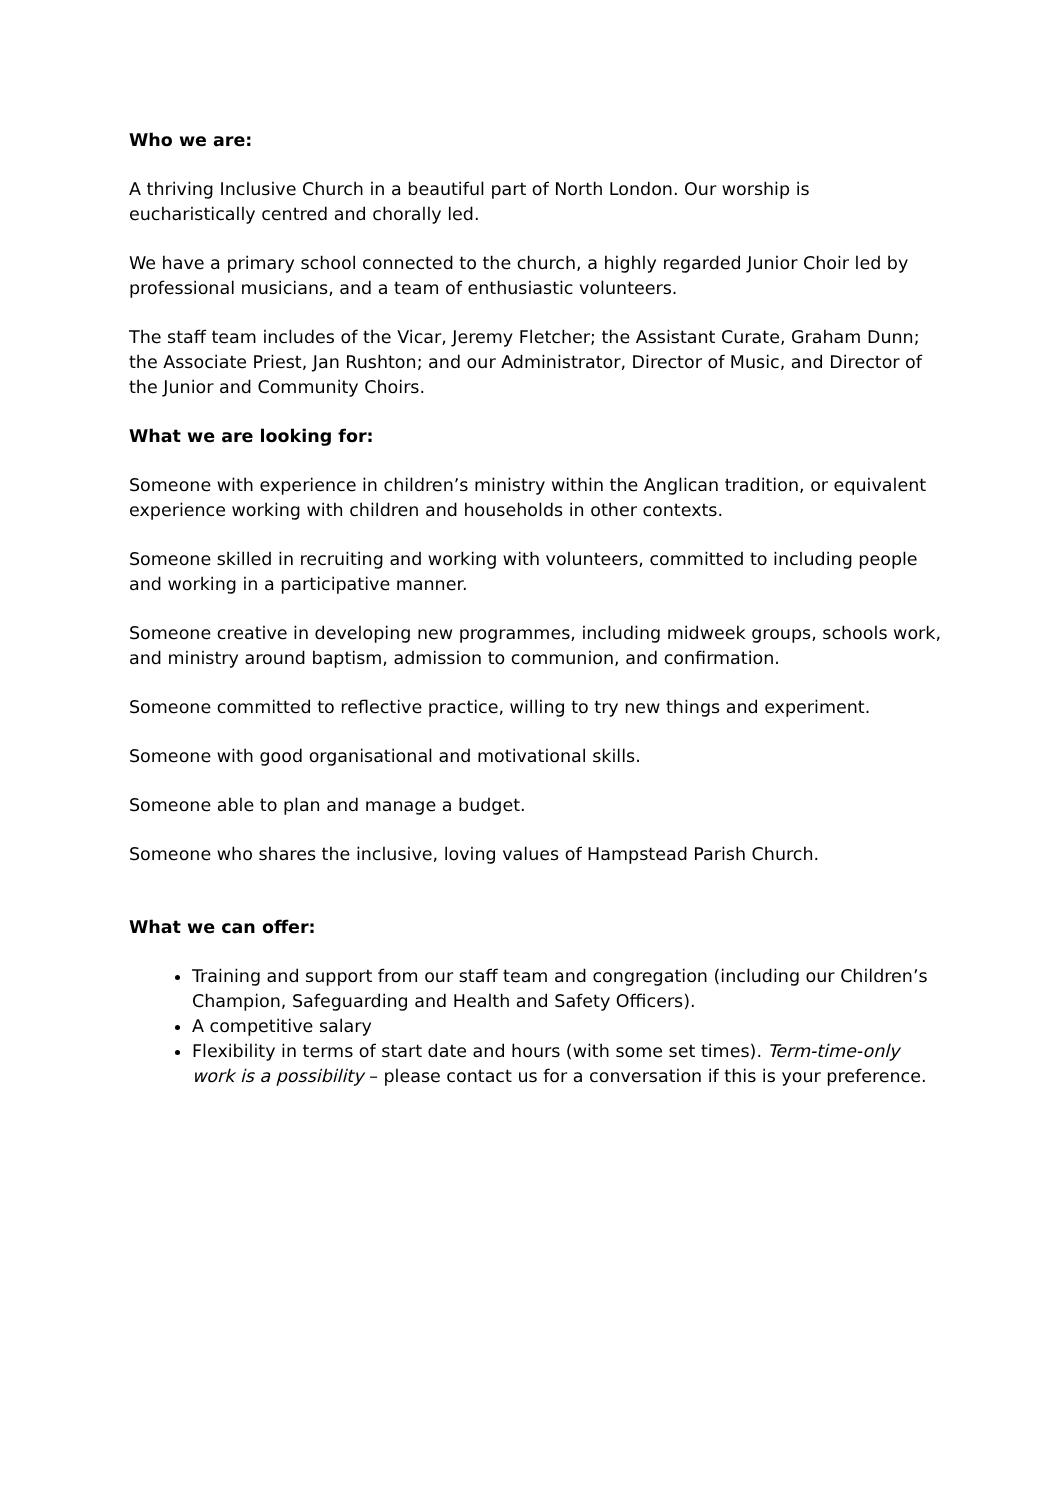Who we are:
A thriving Inclusive Church in a beautiful part of North London. Our worship is eucharistically centred and chorally led.
We have a primary school connected to the church, a highly regarded Junior Choir led by professional musicians, and a team of enthusiastic volunteers.
The staff team includes of the Vicar, Jeremy Fletcher; the Assistant Curate, Graham Dunn; the Associate Priest, Jan Rushton; and our Administrator, Director of Music, and Director of the Junior and Community Choirs.
What we are looking for:
Someone with experience in children’s ministry within the Anglican tradition, or equivalent experience working with children and households in other contexts.
Someone skilled in recruiting and working with volunteers, committed to including people and working in a participative manner.
Someone creative in developing new programmes, including midweek groups, schools work, and ministry around baptism, admission to communion, and confirmation.
Someone committed to reflective practice, willing to try new things and experiment.
Someone with good organisational and motivational skills.
Someone able to plan and manage a budget.
Someone who shares the inclusive, loving values of Hampstead Parish Church.
What we can offer:
Training and support from our staff team and congregation (including our Children’s Champion, Safeguarding and Health and Safety Officers).
A competitive salary
Flexibility in terms of start date and hours (with some set times). Term-time-only work is a possibility – please contact us for a conversation if this is your preference.